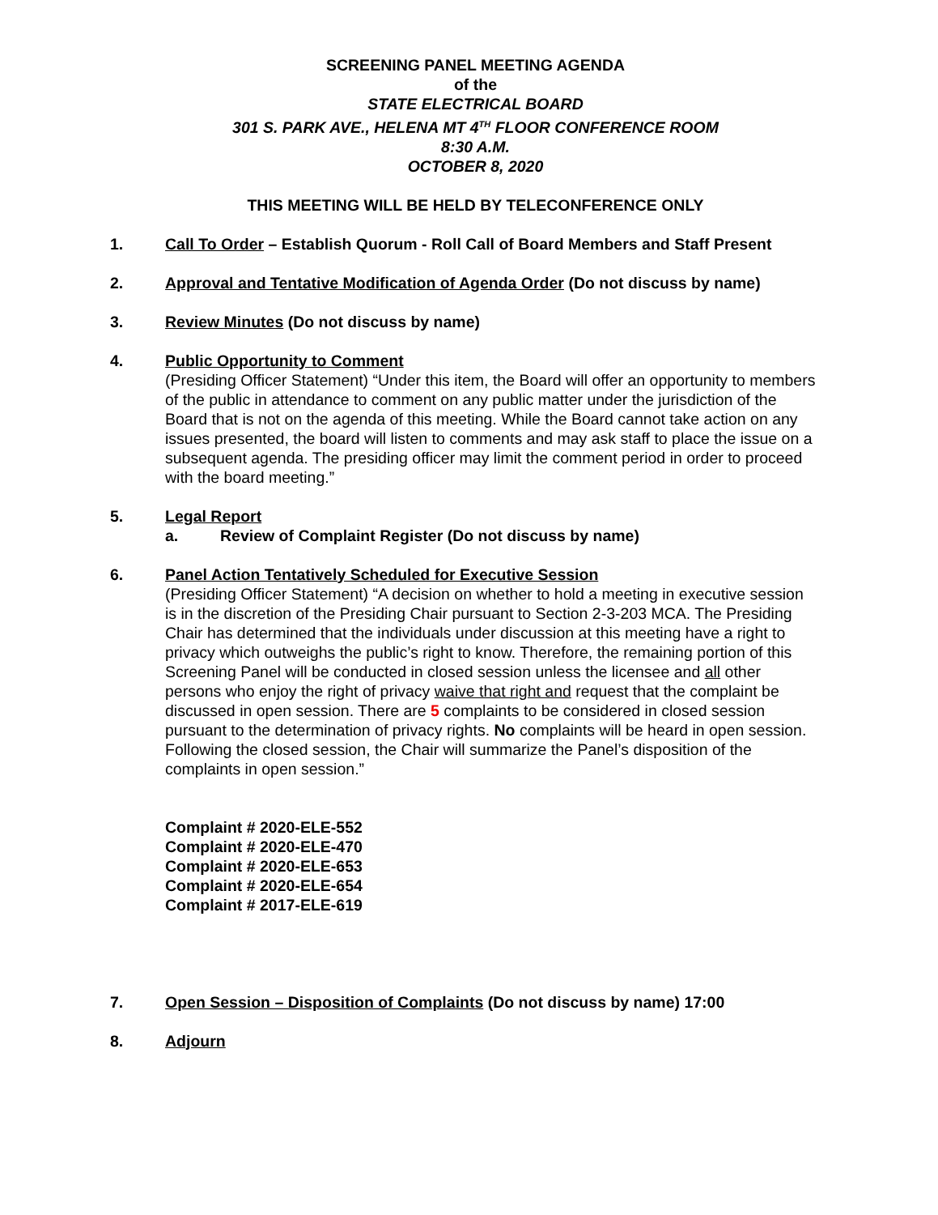SCREENING PANEL MEETING AGENDA
of the
STATE ELECTRICAL BOARD
301 S. PARK AVE., HELENA MT 4<sup>TH</sup> FLOOR CONFERENCE ROOM
8:30 A.M.
OCTOBER 8, 2020
THIS MEETING WILL BE HELD BY TELECONFERENCE ONLY
1. Call To Order – Establish Quorum - Roll Call of Board Members and Staff Present
2. Approval and Tentative Modification of Agenda Order (Do not discuss by name)
3. Review Minutes (Do not discuss by name)
4. Public Opportunity to Comment
(Presiding Officer Statement) “Under this item, the Board will offer an opportunity to members of the public in attendance to comment on any public matter under the jurisdiction of the Board that is not on the agenda of this meeting. While the Board cannot take action on any issues presented, the board will listen to comments and may ask staff to place the issue on a subsequent agenda. The presiding officer may limit the comment period in order to proceed with the board meeting.”
5. Legal Report
a. Review of Complaint Register (Do not discuss by name)
6. Panel Action Tentatively Scheduled for Executive Session
(Presiding Officer Statement) “A decision on whether to hold a meeting in executive session is in the discretion of the Presiding Chair pursuant to Section 2-3-203 MCA. The Presiding Chair has determined that the individuals under discussion at this meeting have a right to privacy which outweighs the public’s right to know. Therefore, the remaining portion of this Screening Panel will be conducted in closed session unless the licensee and all other persons who enjoy the right of privacy waive that right and request that the complaint be discussed in open session. There are 5 complaints to be considered in closed session pursuant to the determination of privacy rights. No complaints will be heard in open session. Following the closed session, the Chair will summarize the Panel’s disposition of the complaints in open session.”
Complaint # 2020-ELE-552
Complaint # 2020-ELE-470
Complaint # 2020-ELE-653
Complaint # 2020-ELE-654
Complaint # 2017-ELE-619
7. Open Session – Disposition of Complaints (Do not discuss by name) 17:00
8. Adjourn